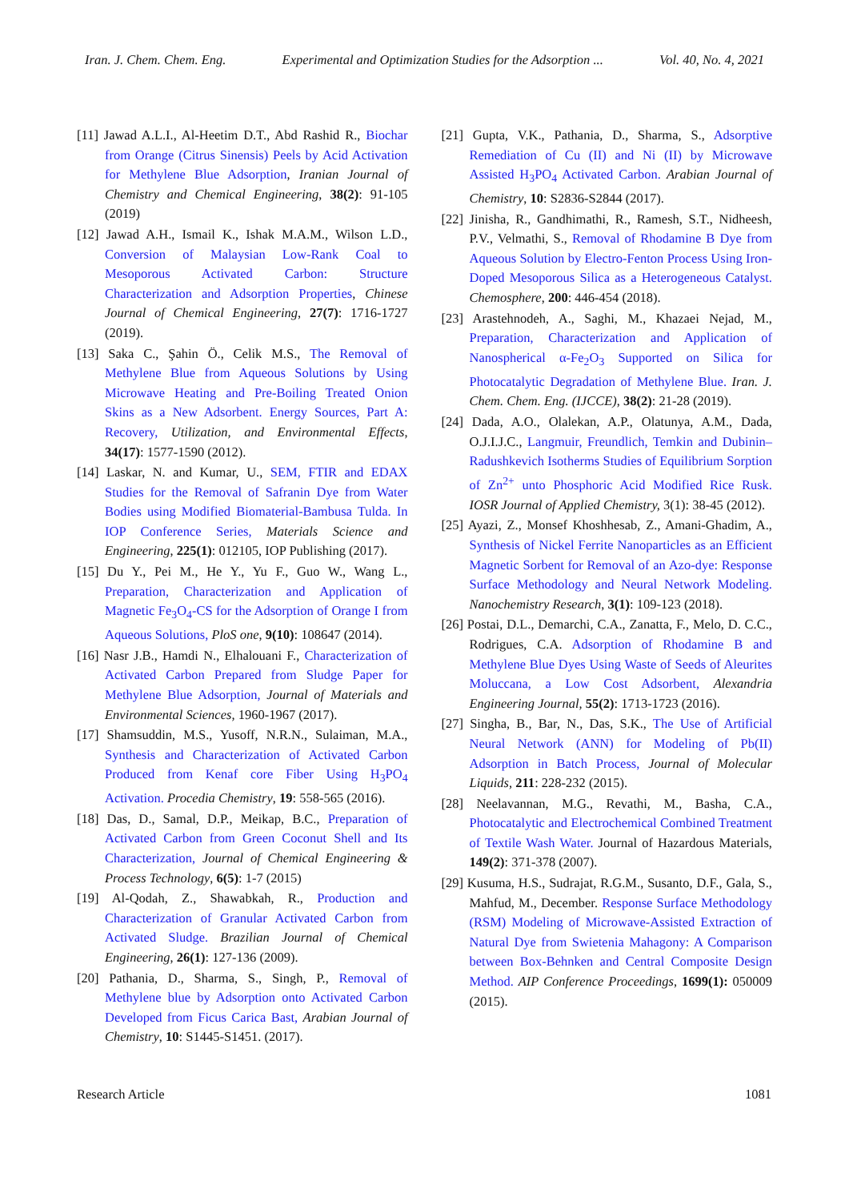Iran. J. Chem. Chem. Eng. Experimental and Optimization Studies for the Adsorption ... Vol. 40, No. 4, 2021
[11] Jawad A.L.I., Al-Heetim D.T., Abd Rashid R., Biochar from Orange (Citrus Sinensis) Peels by Acid Activation for Methylene Blue Adsorption, Iranian Journal of Chemistry and Chemical Engineering, 38(2): 91-105 (2019)
[12] Jawad A.H., Ismail K., Ishak M.A.M., Wilson L.D., Conversion of Malaysian Low-Rank Coal to Mesoporous Activated Carbon: Structure Characterization and Adsorption Properties, Chinese Journal of Chemical Engineering, 27(7): 1716-1727 (2019).
[13] Saka C., Şahin Ö., Celik M.S., The Removal of Methylene Blue from Aqueous Solutions by Using Microwave Heating and Pre-Boiling Treated Onion Skins as a New Adsorbent. Energy Sources, Part A: Recovery, Utilization, and Environmental Effects, 34(17): 1577-1590 (2012).
[14] Laskar, N. and Kumar, U., SEM, FTIR and EDAX Studies for the Removal of Safranin Dye from Water Bodies using Modified Biomaterial-Bambusa Tulda. In IOP Conference Series, Materials Science and Engineering, 225(1): 012105, IOP Publishing (2017).
[15] Du Y., Pei M., He Y., Yu F., Guo W., Wang L., Preparation, Characterization and Application of Magnetic Fe<sub>3</sub>O<sub>4</sub>-CS for the Adsorption of Orange I from Aqueous Solutions, PloS one, 9(10): 108647 (2014).
[16] Nasr J.B., Hamdi N., Elhalouani F., Characterization of Activated Carbon Prepared from Sludge Paper for Methylene Blue Adsorption, Journal of Materials and Environmental Sciences, 1960-1967 (2017).
[17] Shamsuddin, M.S., Yusoff, N.R.N., Sulaiman, M.A., Synthesis and Characterization of Activated Carbon Produced from Kenaf core Fiber Using H<sub>3</sub>PO<sub>4</sub> Activation. Procedia Chemistry, 19: 558-565 (2016).
[18] Das, D., Samal, D.P., Meikap, B.C., Preparation of Activated Carbon from Green Coconut Shell and Its Characterization, Journal of Chemical Engineering & Process Technology, 6(5): 1-7 (2015)
[19] Al-Qodah, Z., Shawabkah, R., Production and Characterization of Granular Activated Carbon from Activated Sludge. Brazilian Journal of Chemical Engineering, 26(1): 127-136 (2009).
[20] Pathania, D., Sharma, S., Singh, P., Removal of Methylene blue by Adsorption onto Activated Carbon Developed from Ficus Carica Bast, Arabian Journal of Chemistry, 10: S1445-S1451. (2017).
[21] Gupta, V.K., Pathania, D., Sharma, S., Adsorptive Remediation of Cu (II) and Ni (II) by Microwave Assisted H<sub>3</sub>PO<sub>4</sub> Activated Carbon. Arabian Journal of Chemistry, 10: S2836-S2844 (2017).
[22] Jinisha, R., Gandhimathi, R., Ramesh, S.T., Nidheesh, P.V., Velmathi, S., Removal of Rhodamine B Dye from Aqueous Solution by Electro-Fenton Process Using Iron-Doped Mesoporous Silica as a Heterogeneous Catalyst. Chemosphere, 200: 446-454 (2018).
[23] Arastehnodeh, A., Saghi, M., Khazaei Nejad, M., Preparation, Characterization and Application of Nanospherical α-Fe<sub>2</sub>O<sub>3</sub> Supported on Silica for Photocatalytic Degradation of Methylene Blue. Iran. J. Chem. Chem. Eng. (IJCCE), 38(2): 21-28 (2019).
[24] Dada, A.O., Olalekan, A.P., Olatunya, A.M., Dada, O.J.I.J.C., Langmuir, Freundlich, Temkin and Dubinin–Radushkevich Isotherms Studies of Equilibrium Sorption of Zn<sup>2+</sup> unto Phosphoric Acid Modified Rice Rusk. IOSR Journal of Applied Chemistry, 3(1): 38-45 (2012).
[25] Ayazi, Z., Monsef Khoshhesab, Z., Amani-Ghadim, A., Synthesis of Nickel Ferrite Nanoparticles as an Efficient Magnetic Sorbent for Removal of an Azo-dye: Response Surface Methodology and Neural Network Modeling. Nanochemistry Research, 3(1): 109-123 (2018).
[26] Postai, D.L., Demarchi, C.A., Zanatta, F., Melo, D. C.C., Rodrigues, C.A. Adsorption of Rhodamine B and Methylene Blue Dyes Using Waste of Seeds of Aleurites Moluccana, a Low Cost Adsorbent, Alexandria Engineering Journal, 55(2): 1713-1723 (2016).
[27] Singha, B., Bar, N., Das, S.K., The Use of Artificial Neural Network (ANN) for Modeling of Pb(II) Adsorption in Batch Process, Journal of Molecular Liquids, 211: 228-232 (2015).
[28] Neelavannan, M.G., Revathi, M., Basha, C.A., Photocatalytic and Electrochemical Combined Treatment of Textile Wash Water. Journal of Hazardous Materials, 149(2): 371-378 (2007).
[29] Kusuma, H.S., Sudrajat, R.G.M., Susanto, D.F., Gala, S., Mahfud, M., December. Response Surface Methodology (RSM) Modeling of Microwave-Assisted Extraction of Natural Dye from Swietenia Mahagony: A Comparison between Box-Behnken and Central Composite Design Method. AIP Conference Proceedings, 1699(1): 050009 (2015).
Research Article 1081